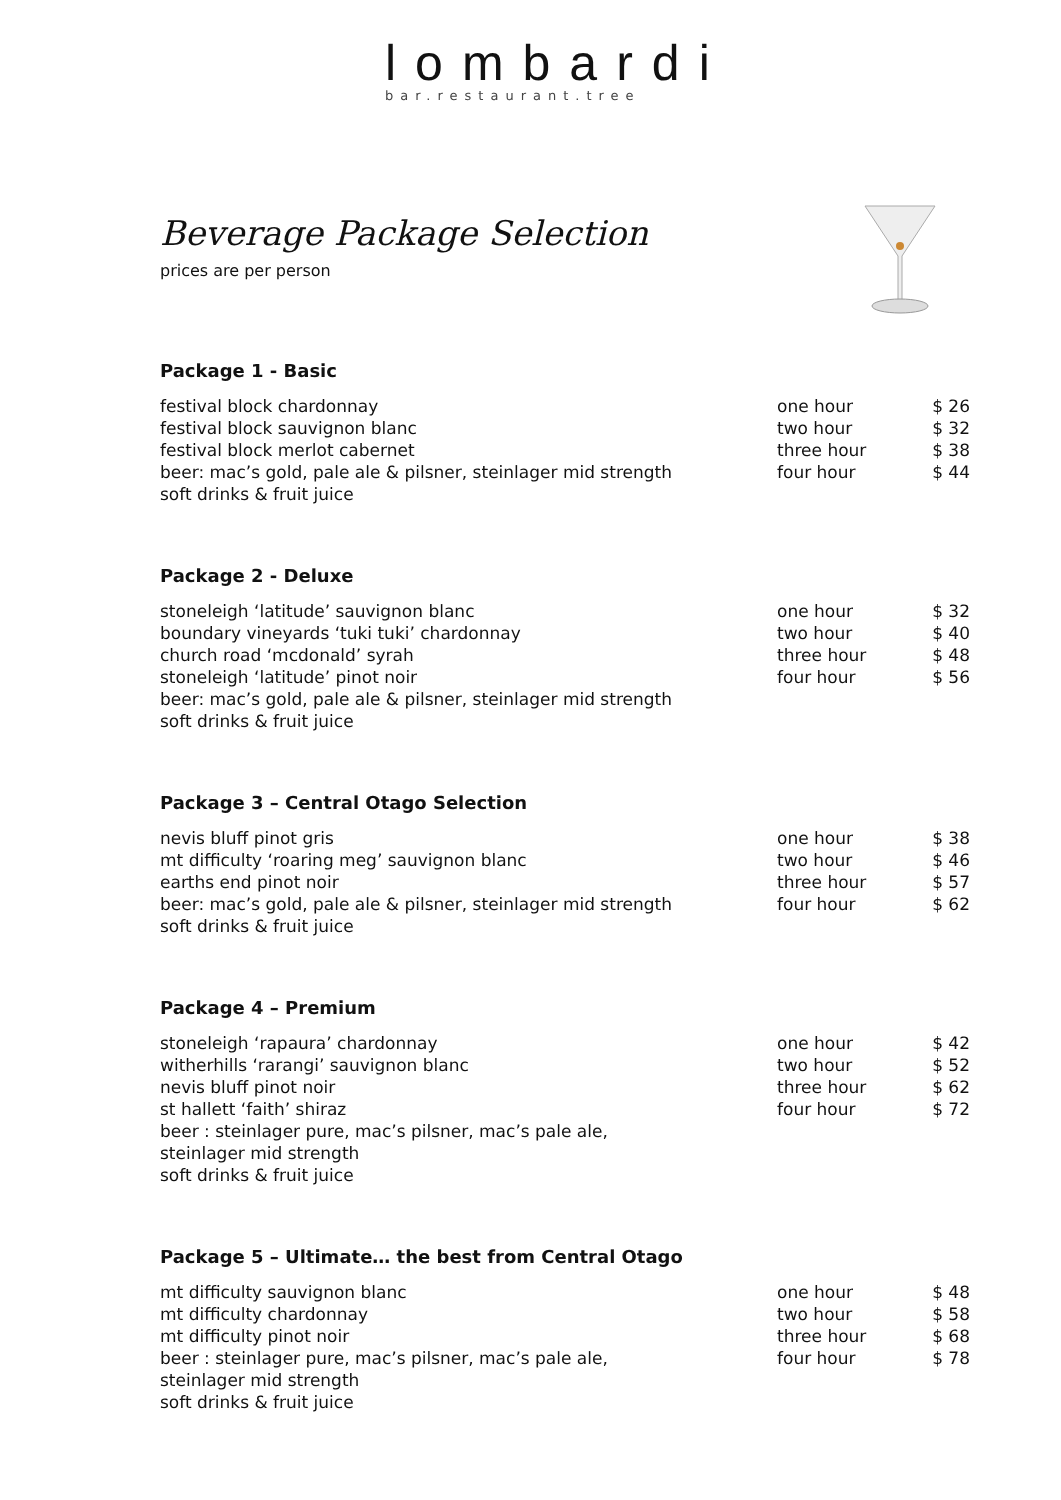lombardi
bar.restaurant.tree
Beverage Package Selection
prices are per person
Package 1 - Basic
| festival block chardonnay | one hour | $ 26 |
| festival block sauvignon blanc | two hour | $ 32 |
| festival block merlot cabernet | three hour | $ 38 |
| beer: mac’s gold, pale ale & pilsner, steinlager mid strength | four hour | $ 44 |
| soft drinks & fruit juice | | |
Package 2 - Deluxe
| stoneleigh ‘latitude’ sauvignon blanc | one hour | $ 32 |
| boundary vineyards ‘tuki tuki’ chardonnay | two hour | $ 40 |
| church road ‘mcdonald’ syrah | three hour | $ 48 |
| stoneleigh ‘latitude’ pinot noir | four hour | $ 56 |
| beer: mac’s gold, pale ale & pilsner, steinlager mid strength | | |
| soft drinks & fruit juice | | |
Package 3 – Central Otago Selection
| nevis bluff pinot gris | one hour | $ 38 |
| mt difficulty ‘roaring meg’ sauvignon blanc | two hour | $ 46 |
| earths end pinot noir | three hour | $ 57 |
| beer: mac’s gold, pale ale & pilsner, steinlager mid strength | four hour | $ 62 |
| soft drinks & fruit juice | | |
Package 4 – Premium
| stoneleigh ‘rapaura’ chardonnay | one hour | $ 42 |
| witherhills ‘rarangi’ sauvignon blanc | two hour | $ 52 |
| nevis bluff pinot noir | three hour | $ 62 |
| st hallett ‘faith’ shiraz | four hour | $ 72 |
| beer : steinlager pure, mac’s pilsner, mac’s pale ale, steinlager mid strength | | |
| soft drinks & fruit juice | | |
Package 5 – Ultimate… the best from Central Otago
| mt difficulty sauvignon blanc | one hour | $ 48 |
| mt difficulty chardonnay | two hour | $ 58 |
| mt difficulty pinot noir | three hour | $ 68 |
| beer : steinlager pure, mac’s pilsner, mac’s pale ale, steinlager mid strength | four hour | $ 78 |
| soft drinks & fruit juice | | |